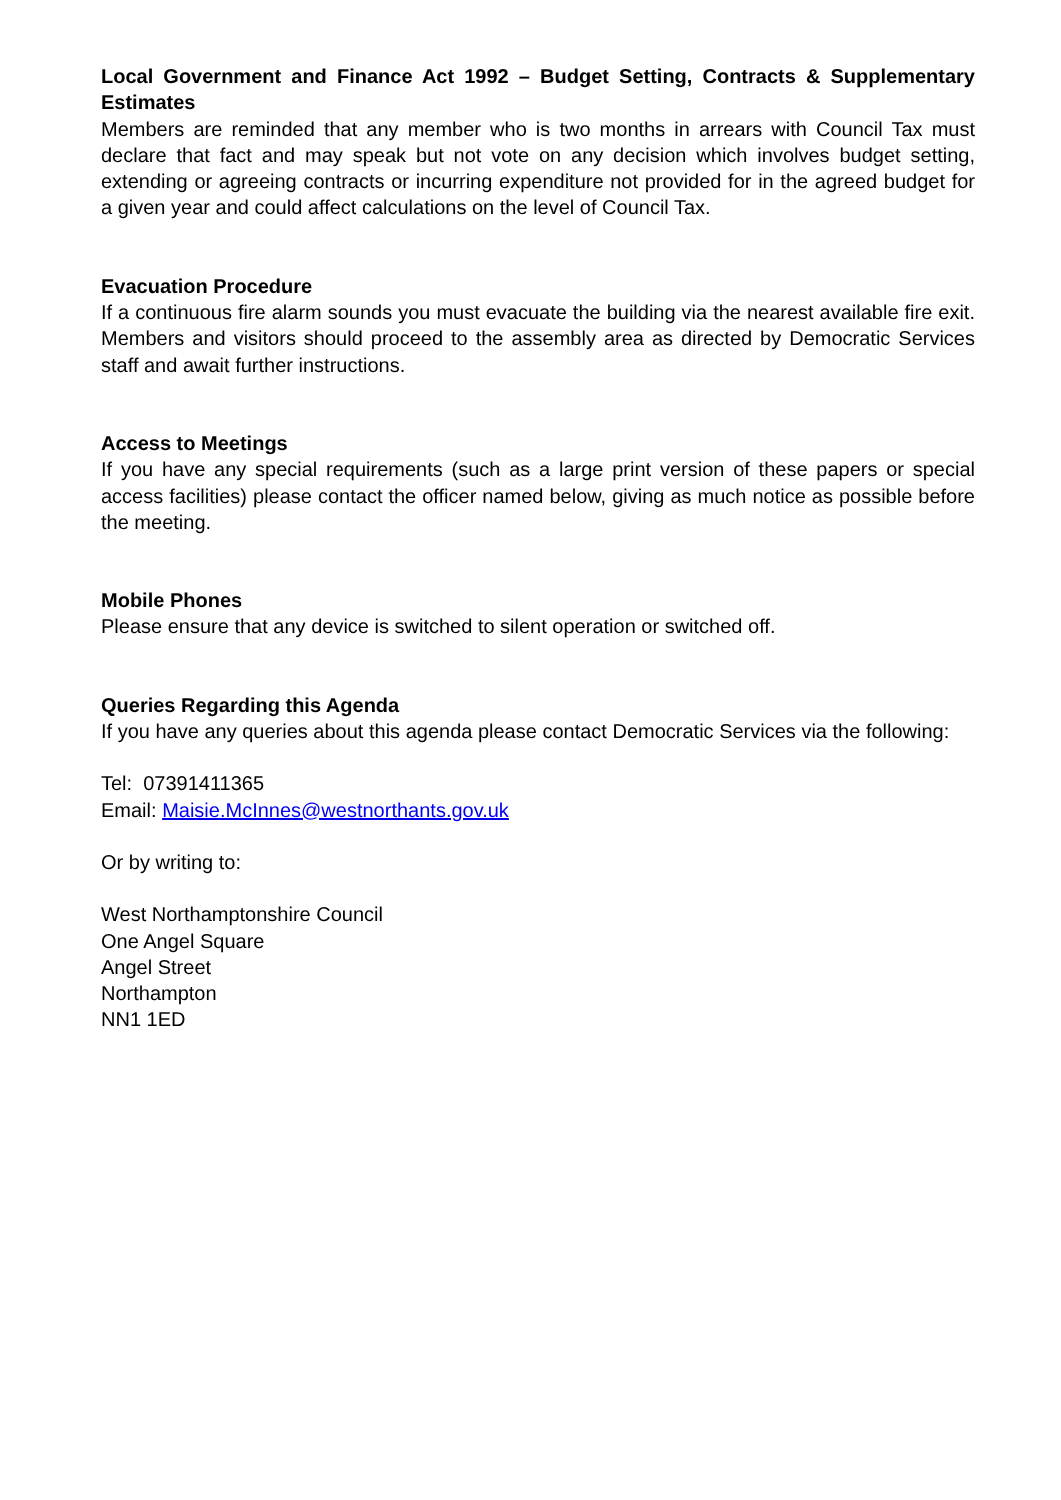Local Government and Finance Act 1992 – Budget Setting, Contracts & Supplementary Estimates
Members are reminded that any member who is two months in arrears with Council Tax must declare that fact and may speak but not vote on any decision which involves budget setting, extending or agreeing contracts or incurring expenditure not provided for in the agreed budget for a given year and could affect calculations on the level of Council Tax.
Evacuation Procedure
If a continuous fire alarm sounds you must evacuate the building via the nearest available fire exit. Members and visitors should proceed to the assembly area as directed by Democratic Services staff and await further instructions.
Access to Meetings
If you have any special requirements (such as a large print version of these papers or special access facilities) please contact the officer named below, giving as much notice as possible before the meeting.
Mobile Phones
Please ensure that any device is switched to silent operation or switched off.
Queries Regarding this Agenda
If you have any queries about this agenda please contact Democratic Services via the following:
Tel: 07391411365
Email: Maisie.McInnes@westnorthants.gov.uk
Or by writing to:
West Northamptonshire Council
One Angel Square
Angel Street
Northampton
NN1 1ED